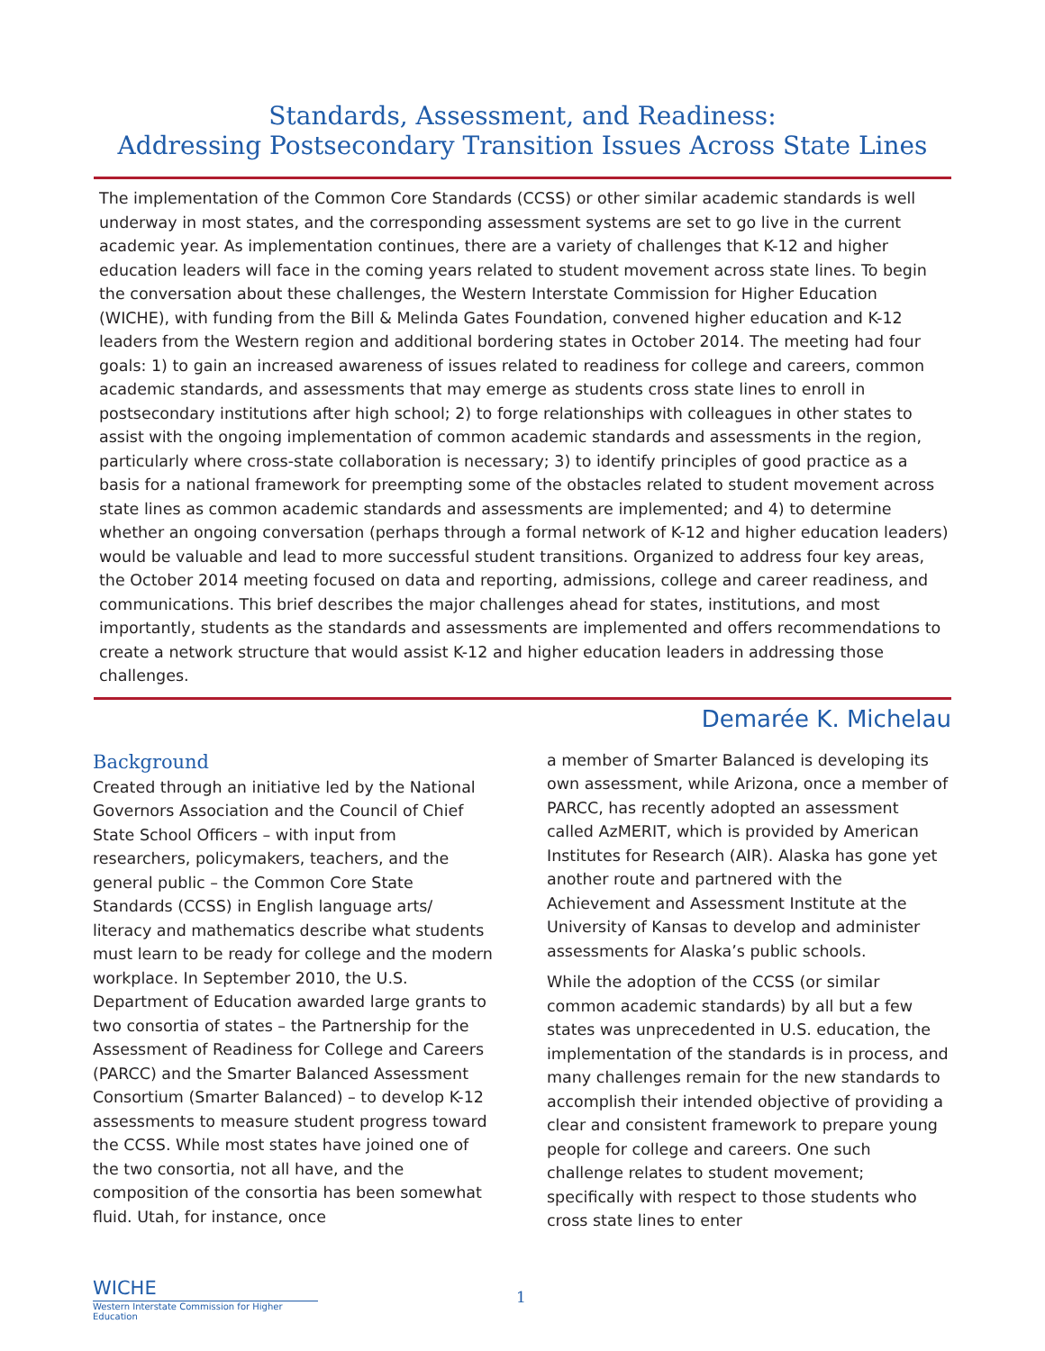Standards, Assessment, and Readiness:
Addressing Postsecondary Transition Issues Across State Lines
The implementation of the Common Core Standards (CCSS) or other similar academic standards is well underway in most states, and the corresponding assessment systems are set to go live in the current academic year. As implementation continues, there are a variety of challenges that K-12 and higher education leaders will face in the coming years related to student movement across state lines. To begin the conversation about these challenges, the Western Interstate Commission for Higher Education (WICHE), with funding from the Bill & Melinda Gates Foundation, convened higher education and K-12 leaders from the Western region and additional bordering states in October 2014. The meeting had four goals: 1) to gain an increased awareness of issues related to readiness for college and careers, common academic standards, and assessments that may emerge as students cross state lines to enroll in postsecondary institutions after high school; 2) to forge relationships with colleagues in other states to assist with the ongoing implementation of common academic standards and assessments in the region, particularly where cross-state collaboration is necessary; 3) to identify principles of good practice as a basis for a national framework for preempting some of the obstacles related to student movement across state lines as common academic standards and assessments are implemented; and 4) to determine whether an ongoing conversation (perhaps through a formal network of K-12 and higher education leaders) would be valuable and lead to more successful student transitions. Organized to address four key areas, the October 2014 meeting focused on data and reporting, admissions, college and career readiness, and communications. This brief describes the major challenges ahead for states, institutions, and most importantly, students as the standards and assessments are implemented and offers recommendations to create a network structure that would assist K-12 and higher education leaders in addressing those challenges.
Demarée K. Michelau
Background
Created through an initiative led by the National Governors Association and the Council of Chief State School Officers – with input from researchers, policymakers, teachers, and the general public – the Common Core State Standards (CCSS) in English language arts/ literacy and mathematics describe what students must learn to be ready for college and the modern workplace. In September 2010, the U.S. Department of Education awarded large grants to two consortia of states – the Partnership for the Assessment of Readiness for College and Careers (PARCC) and the Smarter Balanced Assessment Consortium (Smarter Balanced) – to develop K-12 assessments to measure student progress toward the CCSS. While most states have joined one of the two consortia, not all have, and the composition of the consortia has been somewhat fluid. Utah, for instance, once
a member of Smarter Balanced is developing its own assessment, while Arizona, once a member of PARCC, has recently adopted an assessment called AzMERIT, which is provided by American Institutes for Research (AIR). Alaska has gone yet another route and partnered with the Achievement and Assessment Institute at the University of Kansas to develop and administer assessments for Alaska’s public schools.
While the adoption of the CCSS (or similar common academic standards) by all but a few states was unprecedented in U.S. education, the implementation of the standards is in process, and many challenges remain for the new standards to accomplish their intended objective of providing a clear and consistent framework to prepare young people for college and careers. One such challenge relates to student movement; specifically with respect to those students who cross state lines to enter
WICHE
Western Interstate Commission for Higher Education
1